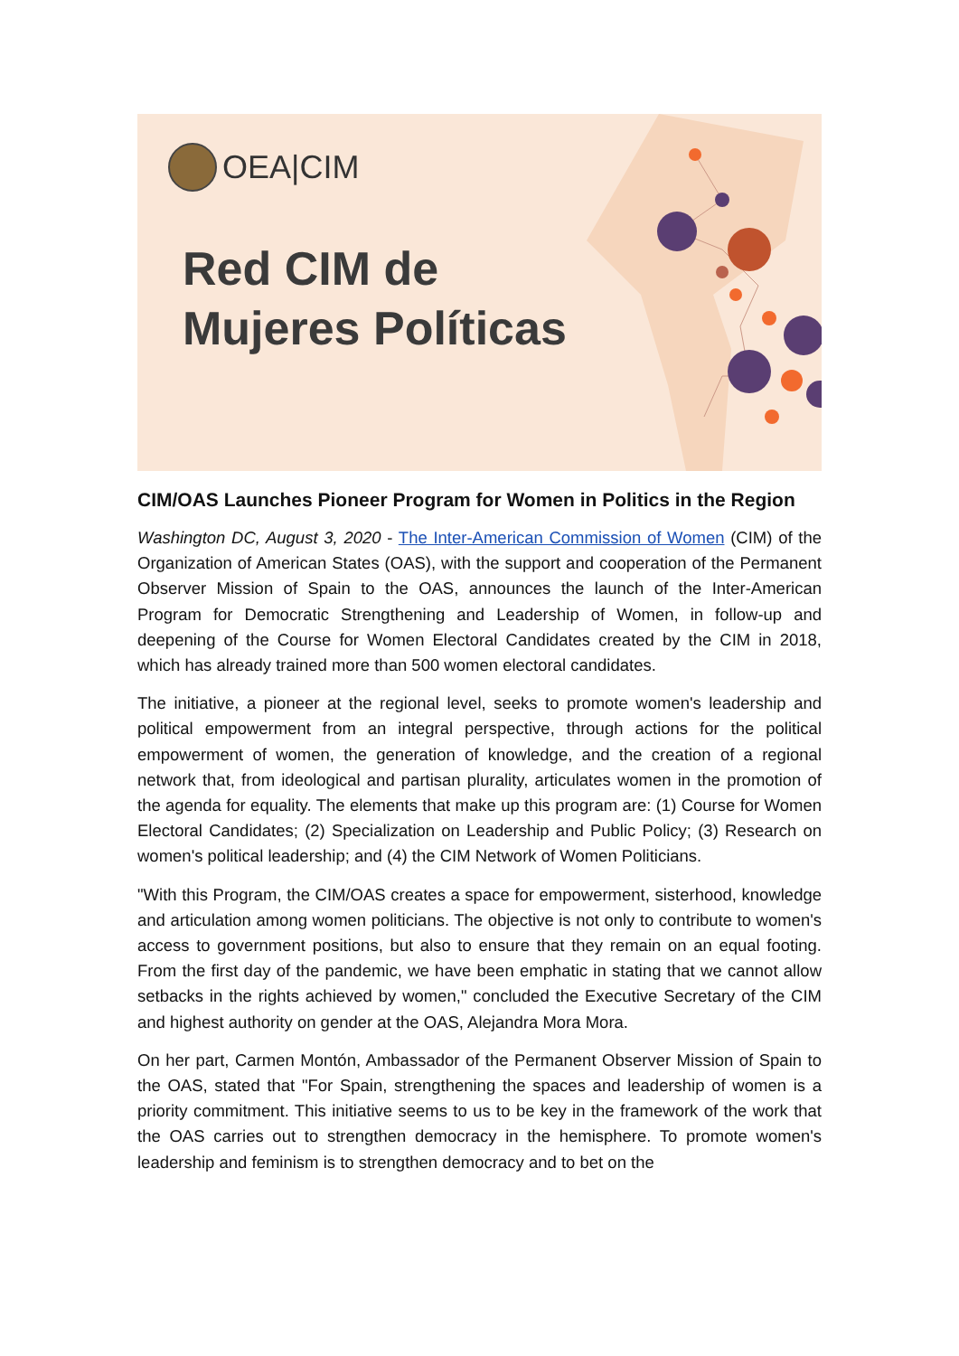OEA|CIM
Red CIM de
Mujeres Políticas
CIM/OAS Launches Pioneer Program for Women in Politics in the Region
Washington DC, August 3, 2020 - The Inter-American Commission of Women (CIM) of the Organization of American States (OAS), with the support and cooperation of the Permanent Observer Mission of Spain to the OAS, announces the launch of the Inter-American Program for Democratic Strengthening and Leadership of Women, in follow-up and deepening of the Course for Women Electoral Candidates created by the CIM in 2018, which has already trained more than 500 women electoral candidates.
The initiative, a pioneer at the regional level, seeks to promote women's leadership and political empowerment from an integral perspective, through actions for the political empowerment of women, the generation of knowledge, and the creation of a regional network that, from ideological and partisan plurality, articulates women in the promotion of the agenda for equality. The elements that make up this program are: (1) Course for Women Electoral Candidates; (2) Specialization on Leadership and Public Policy; (3) Research on women's political leadership; and (4) the CIM Network of Women Politicians.
"With this Program, the CIM/OAS creates a space for empowerment, sisterhood, knowledge and articulation among women politicians. The objective is not only to contribute to women's access to government positions, but also to ensure that they remain on an equal footing. From the first day of the pandemic, we have been emphatic in stating that we cannot allow setbacks in the rights achieved by women," concluded the Executive Secretary of the CIM and highest authority on gender at the OAS, Alejandra Mora Mora.
On her part, Carmen Montón, Ambassador of the Permanent Observer Mission of Spain to the OAS, stated that "For Spain, strengthening the spaces and leadership of women is a priority commitment. This initiative seems to us to be key in the framework of the work that the OAS carries out to strengthen democracy in the hemisphere. To promote women's leadership and feminism is to strengthen democracy and to bet on the